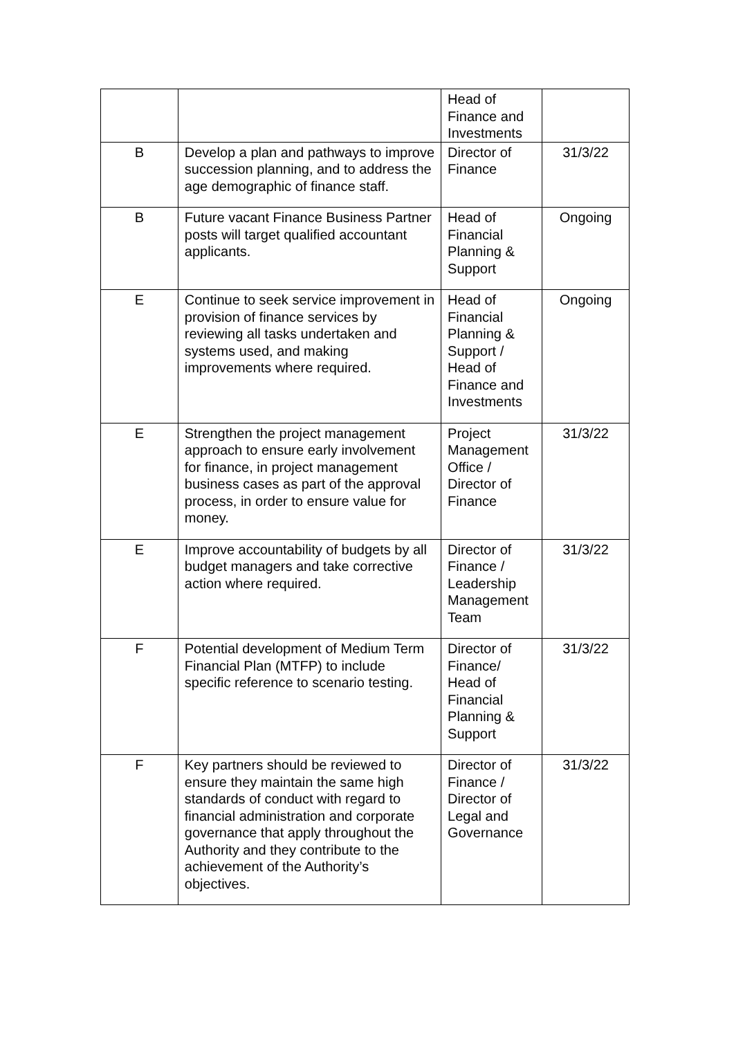| | | Head of Finance and Investments | |
| B | Develop a plan and pathways to improve succession planning, and to address the age demographic of finance staff. | Director of Finance | 31/3/22 |
| B | Future vacant Finance Business Partner posts will target qualified accountant applicants. | Head of Financial Planning & Support | Ongoing |
| E | Continue to seek service improvement in provision of finance services by reviewing all tasks undertaken and systems used, and making improvements where required. | Head of Financial Planning & Support / Head of Finance and Investments | Ongoing |
| E | Strengthen the project management approach to ensure early involvement for finance, in project management business cases as part of the approval process, in order to ensure value for money. | Project Management Office / Director of Finance | 31/3/22 |
| E | Improve accountability of budgets by all budget managers and take corrective action where required. | Director of Finance / Leadership Management Team | 31/3/22 |
| F | Potential development of Medium Term Financial Plan (MTFP) to include specific reference to scenario testing. | Director of Finance/ Head of Financial Planning & Support | 31/3/22 |
| F | Key partners should be reviewed to ensure they maintain the same high standards of conduct with regard to financial administration and corporate governance that apply throughout the Authority and they contribute to the achievement of the Authority’s objectives. | Director of Finance / Director of Legal and Governance | 31/3/22 |